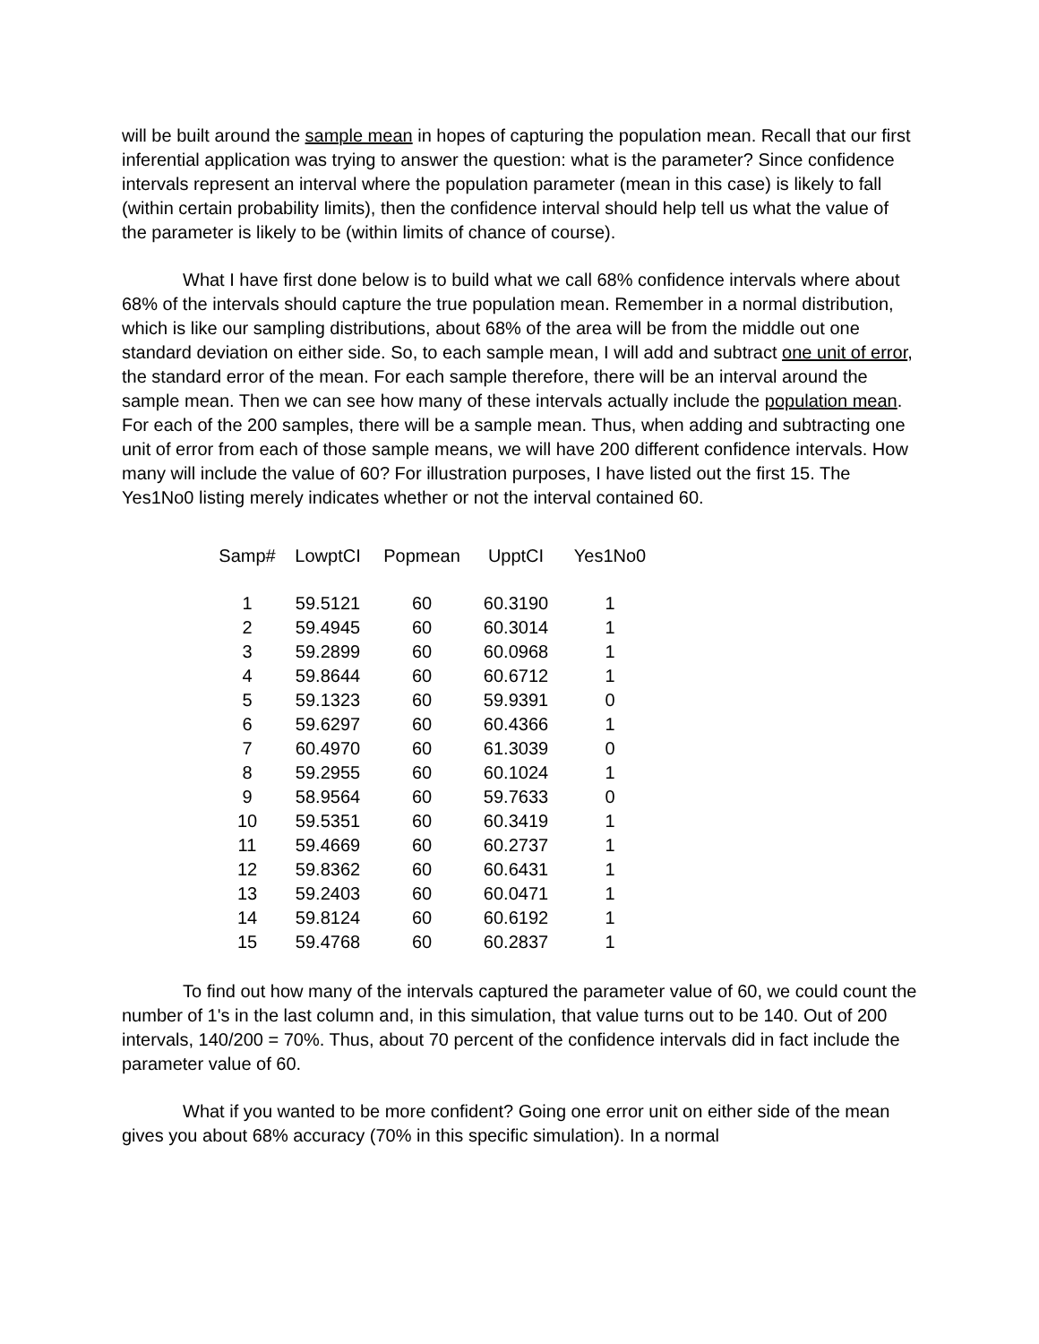will be built around the sample mean in hopes of capturing the population mean. Recall that our first inferential application was trying to answer the question: what is the parameter? Since confidence intervals represent an interval where the population parameter (mean in this case) is likely to fall (within certain probability limits), then the confidence interval should help tell us what the value of the parameter is likely to be (within limits of chance of course).
What I have first done below is to build what we call 68% confidence intervals where about 68% of the intervals should capture the true population mean. Remember in a normal distribution, which is like our sampling distributions, about 68% of the area will be from the middle out one standard deviation on either side. So, to each sample mean, I will add and subtract one unit of error, the standard error of the mean. For each sample therefore, there will be an interval around the sample mean. Then we can see how many of these intervals actually include the population mean. For each of the 200 samples, there will be a sample mean. Thus, when adding and subtracting one unit of error from each of those sample means, we will have 200 different confidence intervals. How many will include the value of 60? For illustration purposes, I have listed out the first 15. The Yes1No0 listing merely indicates whether or not the interval contained 60.
| Samp# | LowptCI | Popmean | UpptCI | Yes1No0 |
| --- | --- | --- | --- | --- |
| 1 | 59.5121 | 60 | 60.3190 | 1 |
| 2 | 59.4945 | 60 | 60.3014 | 1 |
| 3 | 59.2899 | 60 | 60.0968 | 1 |
| 4 | 59.8644 | 60 | 60.6712 | 1 |
| 5 | 59.1323 | 60 | 59.9391 | 0 |
| 6 | 59.6297 | 60 | 60.4366 | 1 |
| 7 | 60.4970 | 60 | 61.3039 | 0 |
| 8 | 59.2955 | 60 | 60.1024 | 1 |
| 9 | 58.9564 | 60 | 59.7633 | 0 |
| 10 | 59.5351 | 60 | 60.3419 | 1 |
| 11 | 59.4669 | 60 | 60.2737 | 1 |
| 12 | 59.8362 | 60 | 60.6431 | 1 |
| 13 | 59.2403 | 60 | 60.0471 | 1 |
| 14 | 59.8124 | 60 | 60.6192 | 1 |
| 15 | 59.4768 | 60 | 60.2837 | 1 |
To find out how many of the intervals captured the parameter value of 60, we could count the number of 1's in the last column and, in this simulation, that value turns out to be 140. Out of 200 intervals, 140/200 = 70%. Thus, about 70 percent of the confidence intervals did in fact include the parameter value of 60.
What if you wanted to be more confident? Going one error unit on either side of the mean gives you about 68% accuracy (70% in this specific simulation). In a normal